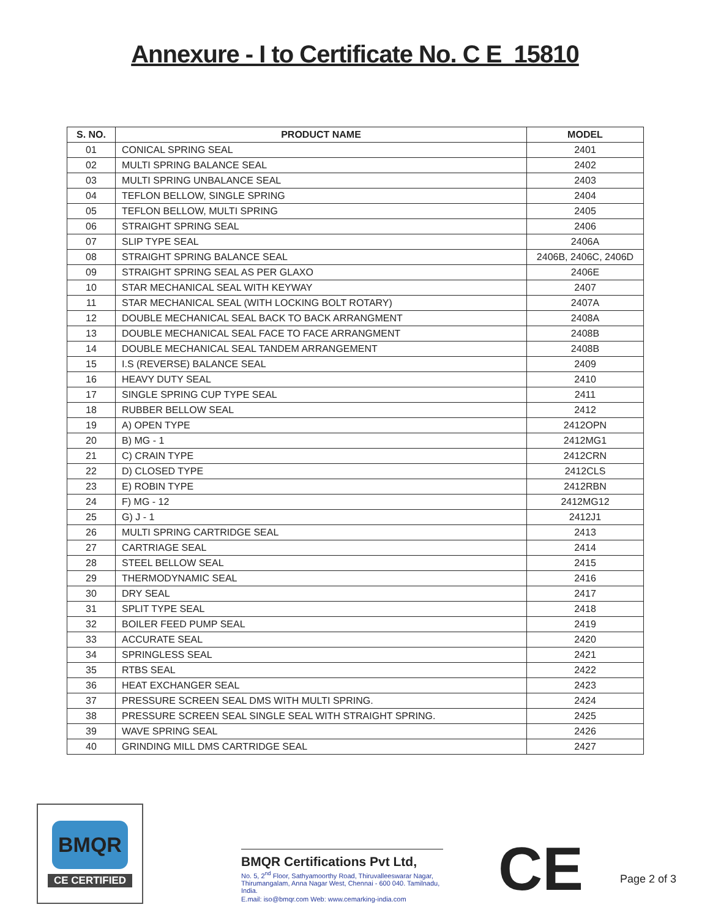Annexure - I to Certificate No. C E 15810
| S. NO. | PRODUCT NAME | MODEL |
| --- | --- | --- |
| 01 | CONICAL SPRING SEAL | 2401 |
| 02 | MULTI SPRING BALANCE SEAL | 2402 |
| 03 | MULTI SPRING UNBALANCE SEAL | 2403 |
| 04 | TEFLON BELLOW, SINGLE SPRING | 2404 |
| 05 | TEFLON BELLOW, MULTI SPRING | 2405 |
| 06 | STRAIGHT SPRING SEAL | 2406 |
| 07 | SLIP TYPE SEAL | 2406A |
| 08 | STRAIGHT SPRING BALANCE SEAL | 2406B, 2406C, 2406D |
| 09 | STRAIGHT SPRING SEAL AS PER GLAXO | 2406E |
| 10 | STAR MECHANICAL SEAL WITH KEYWAY | 2407 |
| 11 | STAR MECHANICAL SEAL (WITH LOCKING BOLT ROTARY) | 2407A |
| 12 | DOUBLE MECHANICAL SEAL BACK TO BACK ARRANGMENT | 2408A |
| 13 | DOUBLE MECHANICAL SEAL FACE TO FACE ARRANGMENT | 2408B |
| 14 | DOUBLE MECHANICAL SEAL TANDEM ARRANGEMENT | 2408B |
| 15 | I.S (REVERSE) BALANCE SEAL | 2409 |
| 16 | HEAVY DUTY SEAL | 2410 |
| 17 | SINGLE SPRING CUP TYPE SEAL | 2411 |
| 18 | RUBBER BELLOW SEAL | 2412 |
| 19 | A) OPEN TYPE | 2412OPN |
| 20 | B) MG - 1 | 2412MG1 |
| 21 | C) CRAIN TYPE | 2412CRN |
| 22 | D) CLOSED TYPE | 2412CLS |
| 23 | E) ROBIN TYPE | 2412RBN |
| 24 | F) MG - 12 | 2412MG12 |
| 25 | G) J - 1 | 2412J1 |
| 26 | MULTI SPRING CARTRIDGE SEAL | 2413 |
| 27 | CARTRIAGE SEAL | 2414 |
| 28 | STEEL BELLOW SEAL | 2415 |
| 29 | THERMODYNAMIC SEAL | 2416 |
| 30 | DRY SEAL | 2417 |
| 31 | SPLIT TYPE SEAL | 2418 |
| 32 | BOILER FEED PUMP SEAL | 2419 |
| 33 | ACCURATE SEAL | 2420 |
| 34 | SPRINGLESS SEAL | 2421 |
| 35 | RTBS SEAL | 2422 |
| 36 | HEAT EXCHANGER SEAL | 2423 |
| 37 | PRESSURE SCREEN SEAL DMS WITH MULTI SPRING. | 2424 |
| 38 | PRESSURE SCREEN SEAL SINGLE SEAL WITH STRAIGHT SPRING. | 2425 |
| 39 | WAVE SPRING SEAL | 2426 |
| 40 | GRINDING MILL DMS CARTRIDGE SEAL | 2427 |
BMQR
CE CERTIFIED
BMQR Certifications Pvt Ltd,
No. 5, 2<sup>nd</sup> Floor, Sathyamoorthy Road, Thiruvalleeswarar Nagar, Thirumangalam, Anna Nagar West, Chennai - 600 040. Tamilnadu, India.
E.mail: iso@bmqr.com Web: www.cemarking-india.com
CE
Page 2 of 3